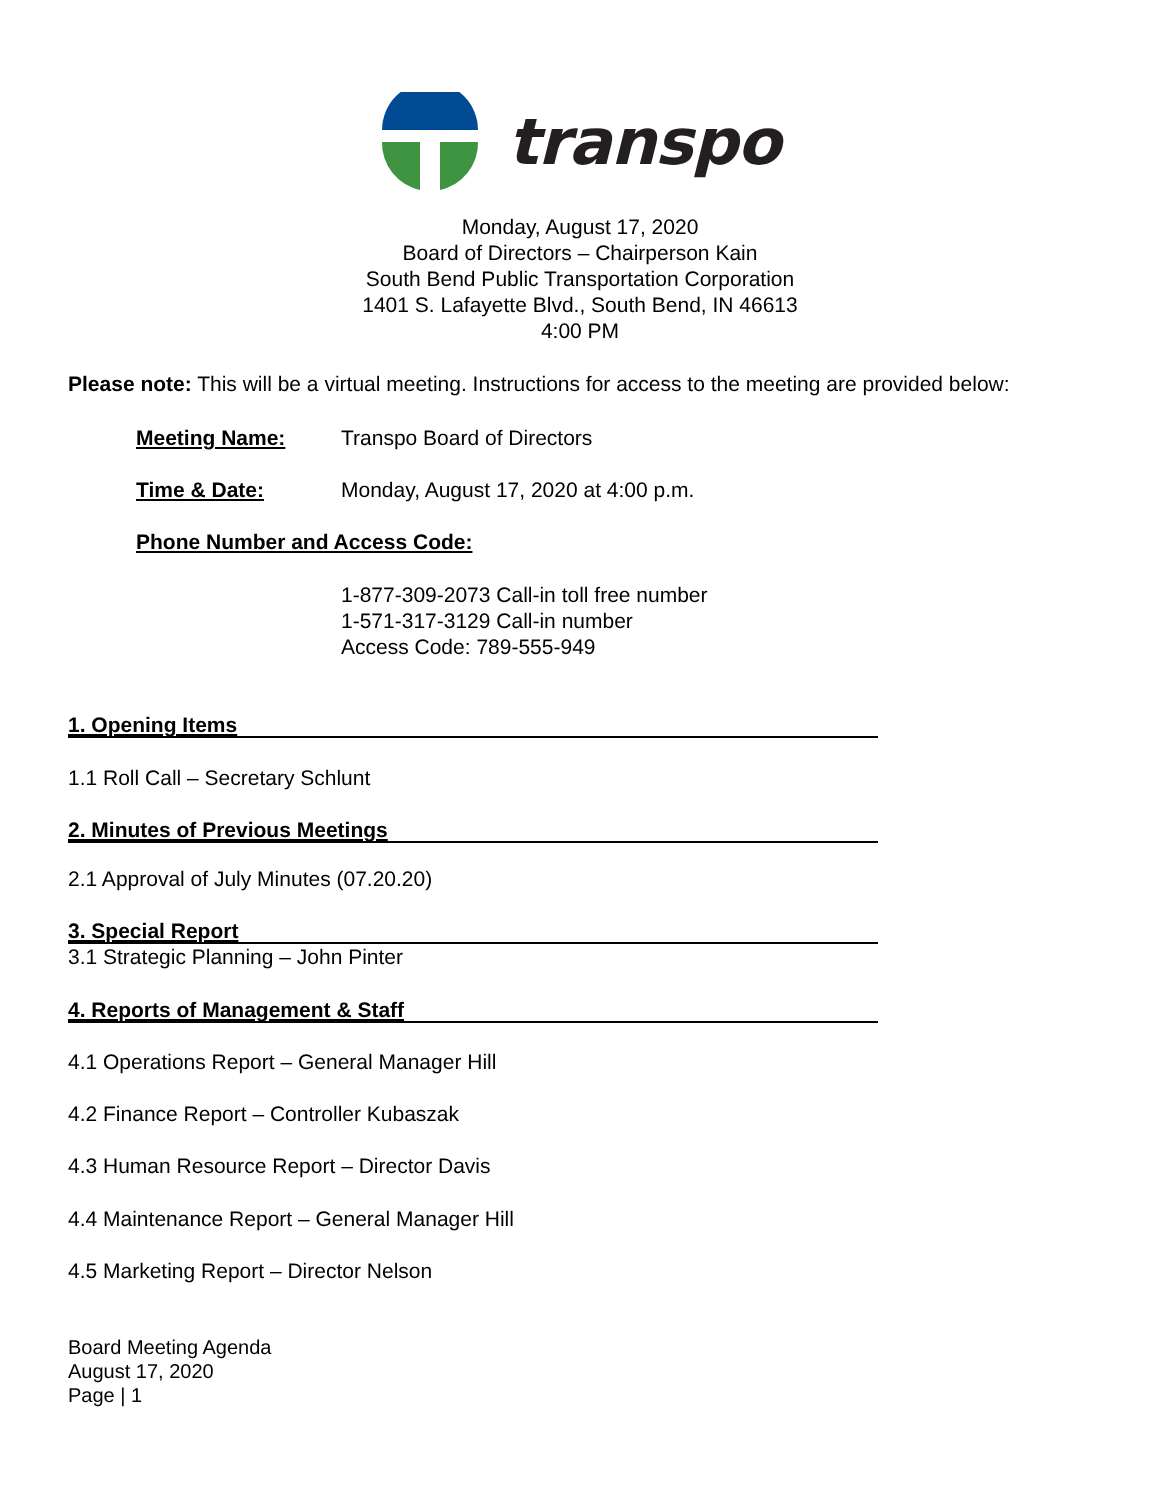transpo
Monday, August 17, 2020
Board of Directors – Chairperson Kain
South Bend Public Transportation Corporation
1401 S. Lafayette Blvd., South Bend, IN 46613
4:00 PM
Please note: This will be a virtual meeting. Instructions for access to the meeting are provided below:
Meeting Name: Transpo Board of Directors
Time & Date: Monday, August 17, 2020 at 4:00 p.m.
Phone Number and Access Code:
1-877-309-2073 Call-in toll free number
1-571-317-3129 Call-in number
Access Code: 789-555-949
1. Opening Items
1.1 Roll Call – Secretary Schlunt
2. Minutes of Previous Meetings
2.1 Approval of July Minutes (07.20.20)
3. Special Report
3.1 Strategic Planning – John Pinter
4. Reports of Management & Staff
4.1 Operations Report – General Manager Hill
4.2 Finance Report – Controller Kubaszak
4.3 Human Resource Report – Director Davis
4.4 Maintenance Report – General Manager Hill
4.5 Marketing Report – Director Nelson
Board Meeting Agenda
August 17, 2020
Page | 1